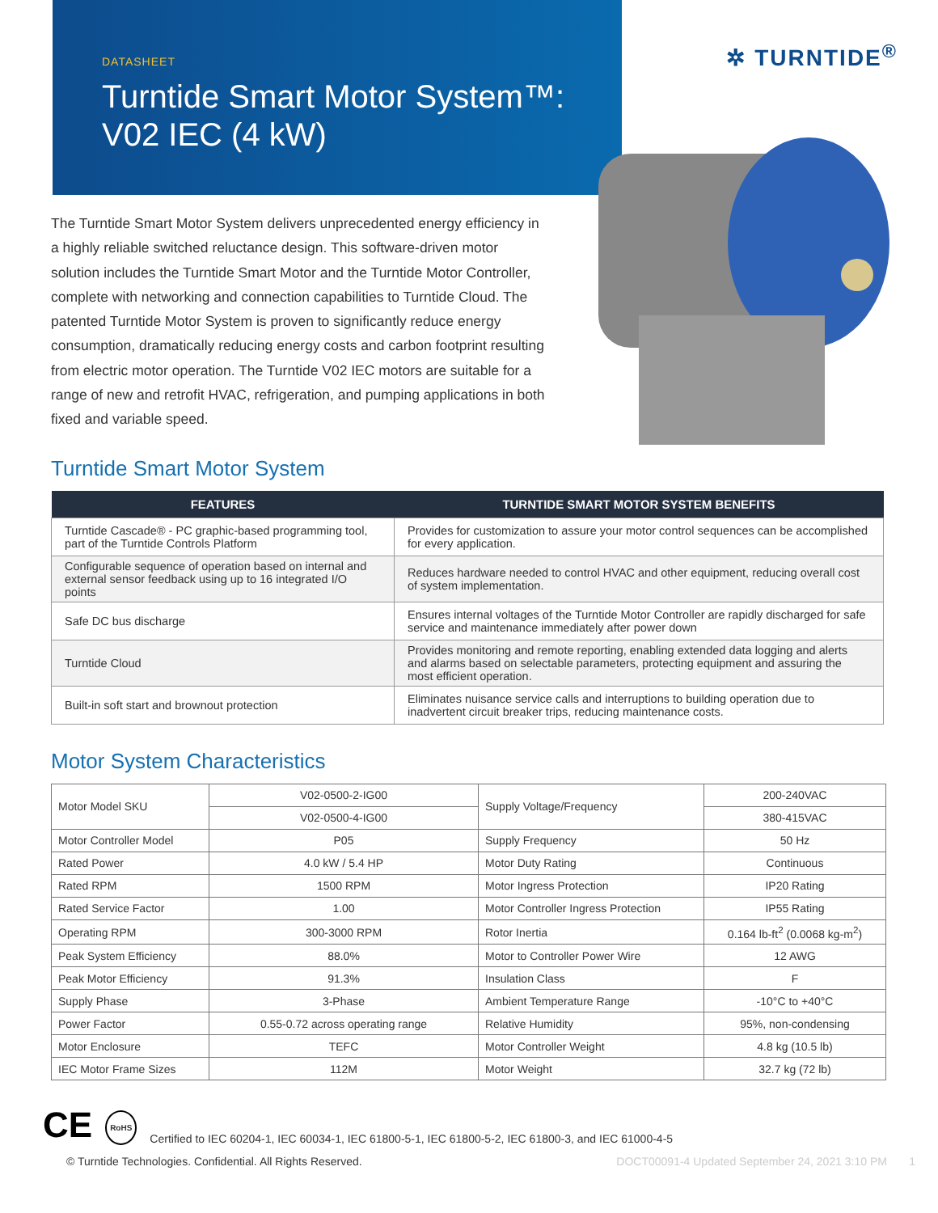DATASHEET
Turntide Smart Motor System™:
V02 IEC (4 kW)
✲ TURNTIDE<sup>®</sup>
The Turntide Smart Motor System delivers unprecedented energy efficiency in a highly reliable switched reluctance design. This software-driven motor solution includes the Turntide Smart Motor and the Turntide Motor Controller, complete with networking and connection capabilities to Turntide Cloud. The patented Turntide Motor System is proven to significantly reduce energy consumption, dramatically reducing energy costs and carbon footprint resulting from electric motor operation. The Turntide V02 IEC motors are suitable for a range of new and retrofit HVAC, refrigeration, and pumping applications in both fixed and variable speed.
Turntide Smart Motor System
| FEATURES | TURNTIDE SMART MOTOR SYSTEM BENEFITS |
| --- | --- |
| Turntide Cascade® - PC graphic-based programming tool, part of the Turntide Controls Platform | Provides for customization to assure your motor control sequences can be accomplished for every application. |
| Configurable sequence of operation based on internal and external sensor feedback using up to 16 integrated I/O points | Reduces hardware needed to control HVAC and other equipment, reducing overall cost of system implementation. |
| Safe DC bus discharge | Ensures internal voltages of the Turntide Motor Controller are rapidly discharged for safe service and maintenance immediately after power down |
| Turntide Cloud | Provides monitoring and remote reporting, enabling extended data logging and alerts and alarms based on selectable parameters, protecting equipment and assuring the most efficient operation. |
| Built-in soft start and brownout protection | Eliminates nuisance service calls and interruptions to building operation due to inadvertent circuit breaker trips, reducing maintenance costs. |
Motor System Characteristics
| Motor Model SKU | V02-0500-2-IG00 | Supply Voltage/Frequency | 200-240VAC |
| | V02-0500-4-IG00 | | 380-415VAC |
| Motor Controller Model | P05 | Supply Frequency | 50 Hz |
| Rated Power | 4.0 kW / 5.4 HP | Motor Duty Rating | Continuous |
| Rated RPM | 1500 RPM | Motor Ingress Protection | IP20 Rating |
| Rated Service Factor | 1.00 | Motor Controller Ingress Protection | IP55 Rating |
| Operating RPM | 300-3000 RPM | Rotor Inertia | 0.164 lb-ft<sup>2</sup> (0.0068 kg-m<sup>2</sup>) |
| Peak System Efficiency | 88.0% | Motor to Controller Power Wire | 12 AWG |
| Peak Motor Efficiency | 91.3% | Insulation Class | F |
| Supply Phase | 3-Phase | Ambient Temperature Range | -10°C to +40°C |
| Power Factor | 0.55-0.72 across operating range | Relative Humidity | 95%, non-condensing |
| Motor Enclosure | TEFC | Motor Controller Weight | 4.8 kg (10.5 lb) |
| IEC Motor Frame Sizes | 112M | Motor Weight | 32.7 kg (72 lb) |
CE RoHS Certified to IEC 60204-1, IEC 60034-1, IEC 61800-5-1, IEC 61800-5-2, IEC 61800-3, and IEC 61000-4-5
© Turntide Technologies. Confidential. All Rights Reserved. DOCT00091-4 Updated September 24, 2021 3:10 PM 1